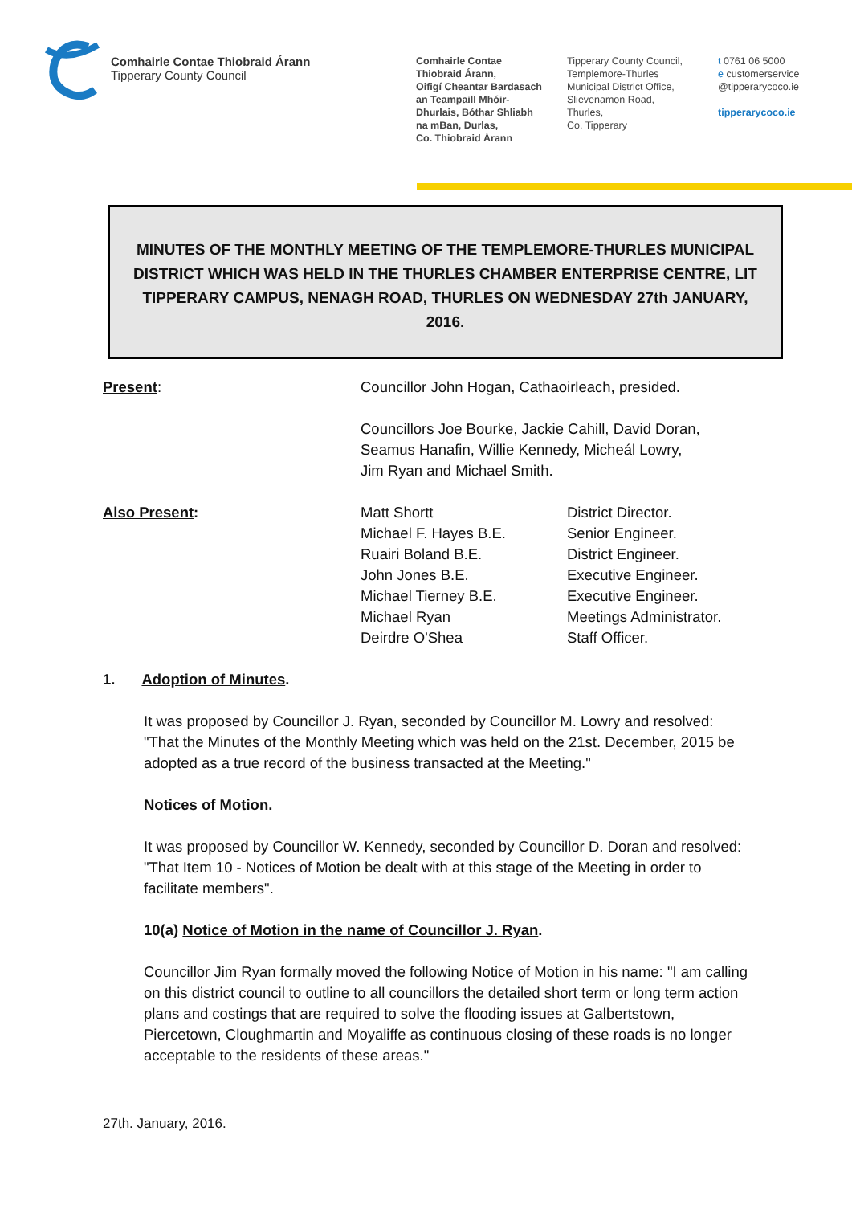Comhairle Contae Thiobraid Árann
Tipperary County Council
Comhairle Contae
Thiobraid Árann,
Oifigí Cheantar Bardasach
an Teampaill Mhóir-
Dhurlais, Bóthar Shliabh
na mBan, Durlas,
Co. Thiobraid Árann
Tipperary County Council,
Templemore-Thurles
Municipal District Office,
Slievenamon Road,
Thurles,
Co. Tipperary
t 0761 06 5000
e customerservice
@tipperarycoco.ie
tipperarycoco.ie
MINUTES OF THE MONTHLY MEETING OF THE TEMPLEMORE-THURLES MUNICIPAL DISTRICT WHICH WAS HELD IN THE THURLES CHAMBER ENTERPRISE CENTRE, LIT TIPPERARY CAMPUS, NENAGH ROAD, THURLES ON WEDNESDAY 27th JANUARY, 2016.
Present: Councillor John Hogan, Cathaoirleach, presided.
Councillors Joe Bourke, Jackie Cahill, David Doran,
Seamus Hanafin, Willie Kennedy, Micheál Lowry,
Jim Ryan and Michael Smith.
Also Present: Matt Shortt
Michael F. Hayes B.E.
Ruairi Boland B.E.
John Jones B.E.
Michael Tierney B.E.
Michael Ryan
Deirdre O'Shea
District Director.
Senior Engineer.
District Engineer.
Executive Engineer.
Executive Engineer.
Meetings Administrator.
Staff Officer.
1. Adoption of Minutes.
It was proposed by Councillor J. Ryan, seconded by Councillor M. Lowry and resolved: "That the Minutes of the Monthly Meeting which was held on the 21st. December, 2015 be adopted as a true record of the business transacted at the Meeting."
Notices of Motion.
It was proposed by Councillor W. Kennedy, seconded by Councillor D. Doran and resolved:
"That Item 10 - Notices of Motion be dealt with at this stage of the Meeting in order to facilitate members".
10(a) Notice of Motion in the name of Councillor J. Ryan.
Councillor Jim Ryan formally moved the following Notice of Motion in his name: "I am calling on this district council to outline to all councillors the detailed short term or long term action plans and costings that are required to solve the flooding issues at Galbertstown, Piercetown, Cloughmartin and Moyaliffe as continuous closing of these roads is no longer acceptable to the residents of these areas."
27th. January, 2016.